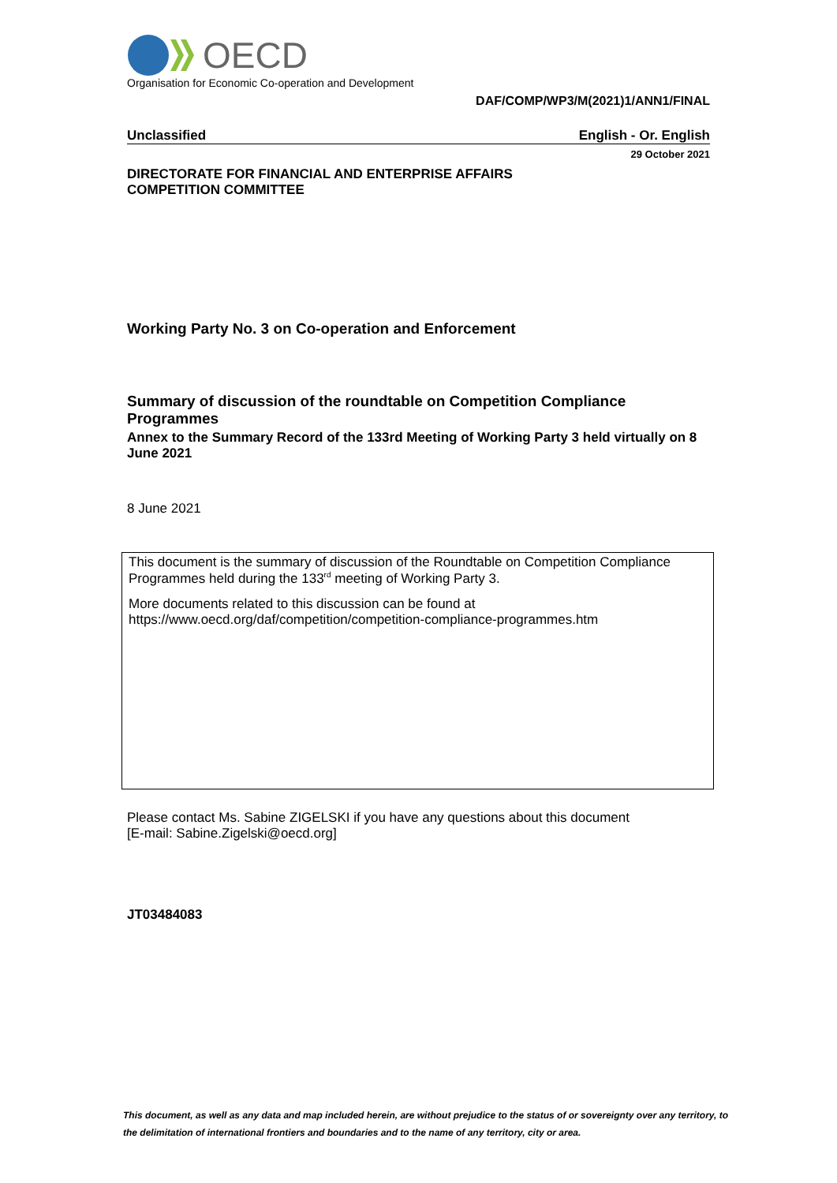OECD
Organisation for Economic Co-operation and Development
DAF/COMP/WP3/M(2021)1/ANN1/FINAL
Unclassified English - Or. English
29 October 2021
DIRECTORATE FOR FINANCIAL AND ENTERPRISE AFFAIRS
COMPETITION COMMITTEE
Working Party No. 3 on Co-operation and Enforcement
Summary of discussion of the roundtable on Competition Compliance Programmes
Annex to the Summary Record of the 133rd Meeting of Working Party 3 held virtually on 8 June 2021
8 June 2021
This document is the summary of discussion of the Roundtable on Competition Compliance Programmes held during the 133<sup>rd</sup> meeting of Working Party 3.
More documents related to this discussion can be found at
https://www.oecd.org/daf/competition/competition-compliance-programmes.htm
Please contact Ms. Sabine ZIGELSKI if you have any questions about this document
[E-mail: Sabine.Zigelski@oecd.org]
JT03484083
This document, as well as any data and map included herein, are without prejudice to the status of or sovereignty over any territory, to the delimitation of international frontiers and boundaries and to the name of any territory, city or area.